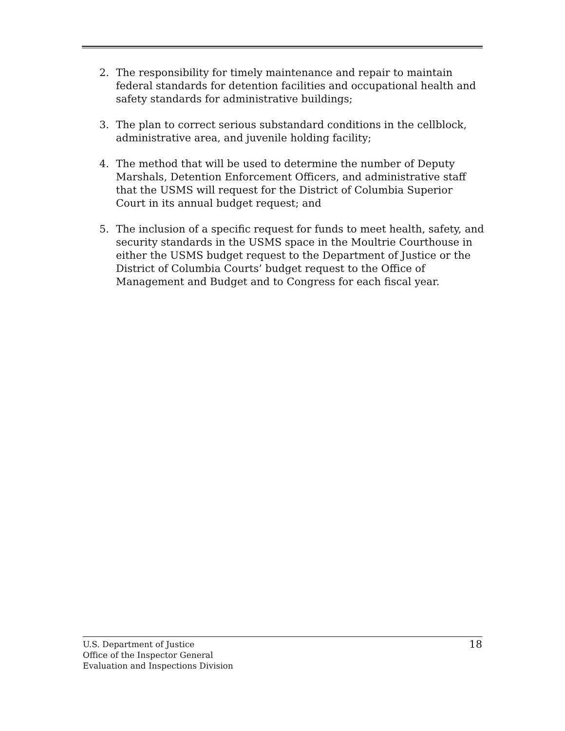2. The responsibility for timely maintenance and repair to maintain federal standards for detention facilities and occupational health and safety standards for administrative buildings;
3. The plan to correct serious substandard conditions in the cellblock, administrative area, and juvenile holding facility;
4. The method that will be used to determine the number of Deputy Marshals, Detention Enforcement Officers, and administrative staff that the USMS will request for the District of Columbia Superior Court in its annual budget request; and
5. The inclusion of a specific request for funds to meet health, safety, and security standards in the USMS space in the Moultrie Courthouse in either the USMS budget request to the Department of Justice or the District of Columbia Courts’ budget request to the Office of Management and Budget and to Congress for each fiscal year.
U.S. Department of Justice
Office of the Inspector General
Evaluation and Inspections Division
18